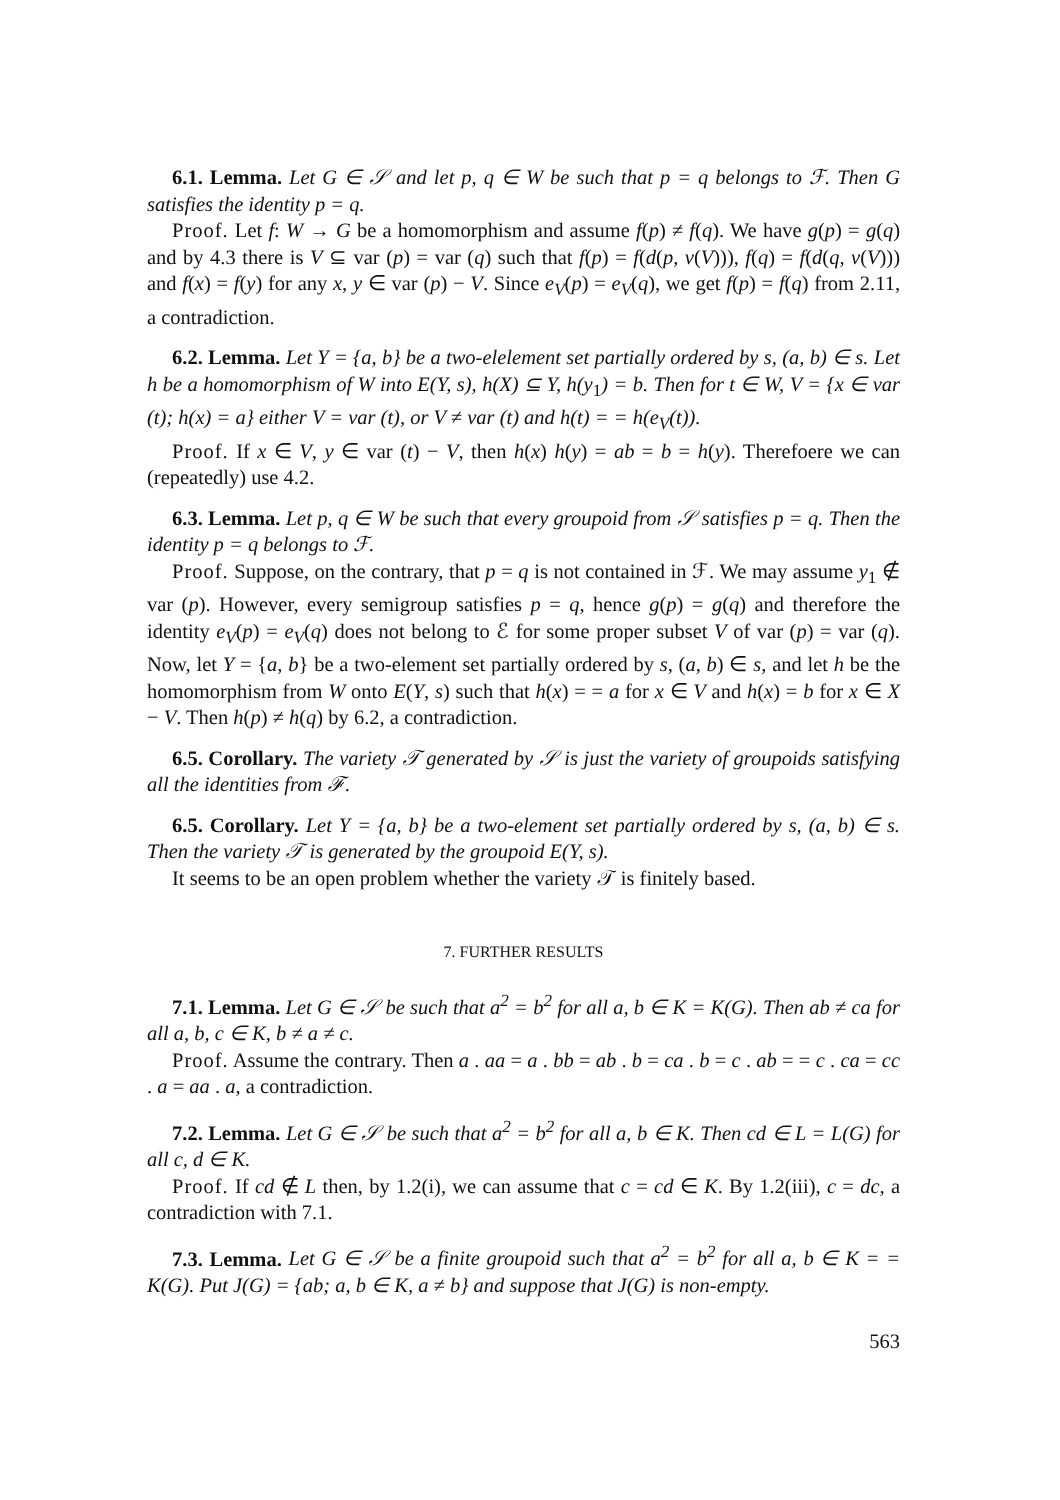6.1. Lemma. Let G ∈ 𝒮 and let p, q ∈ W be such that p = q belongs to ℱ. Then G satisfies the identity p = q.
Proof. Let f: W → G be a homomorphism and assume f(p) ≠ f(q). We have g(p) = g(q) and by 4.3 there is V ⊆ var (p) = var (q) such that f(p) = f(d(p, v(V))), f(q) = f(d(q, v(V))) and f(x) = f(y) for any x, y ∈ var (p) − V. Since e<sub>V</sub>(p) = e<sub>V</sub>(q), we get f(p) = f(q) from 2.11, a contradiction.
6.2. Lemma. Let Y = {a, b} be a two-elelement set partially ordered by s, (a, b) ∈ s. Let h be a homomorphism of W into E(Y, s), h(X) ⊆ Y, h(y<sub>1</sub>) = b. Then for t ∈ W, V = {x ∈ var (t); h(x) = a} either V = var (t), or V ≠ var (t) and h(t) = = h(e<sub>V</sub>(t)).
Proof. If x ∈ V, y ∈ var (t) − V, then h(x) h(y) = ab = b = h(y). Therefoere we can (repeatedly) use 4.2.
6.3. Lemma. Let p, q ∈ W be such that every groupoid from 𝒮 satisfies p = q. Then the identity p = q belongs to ℱ.
Proof. Suppose, on the contrary, that p = q is not contained in ℱ. We may assume y<sub>1</sub> ∉ var (p). However, every semigroup satisfies p = q, hence g(p) = g(q) and therefore the identity e<sub>V</sub>(p) = e<sub>V</sub>(q) does not belong to ℰ for some proper subset V of var (p) = var (q). Now, let Y = {a, b} be a two-element set partially ordered by s, (a, b) ∈ s, and let h be the homomorphism from W onto E(Y, s) such that h(x) = = a for x ∈ V and h(x) = b for x ∈ X − V. Then h(p) ≠ h(q) by 6.2, a contradiction.
6.5. Corollary. The variety 𝒯 generated by 𝒮 is just the variety of groupoids satisfying all the identities from ℱ.
6.5. Corollary. Let Y = {a, b} be a two-element set partially ordered by s, (a, b) ∈ s. Then the variety 𝒯 is generated by the groupoid E(Y, s).
It seems to be an open problem whether the variety 𝒯 is finitely based.
7. FURTHER RESULTS
7.1. Lemma. Let G ∈ 𝒮 be such that a<sup>2</sup> = b<sup>2</sup> for all a, b ∈ K = K(G). Then ab ≠ ca for all a, b, c ∈ K, b ≠ a ≠ c.
Proof. Assume the contrary. Then a . aa = a . bb = ab . b = ca . b = c . ab = = c . ca = cc . a = aa . a, a contradiction.
7.2. Lemma. Let G ∈ 𝒮 be such that a<sup>2</sup> = b<sup>2</sup> for all a, b ∈ K. Then cd ∈ L = L(G) for all c, d ∈ K.
Proof. If cd ∉ L then, by 1.2(i), we can assume that c = cd ∈ K. By 1.2(iii), c = dc, a contradiction with 7.1.
7.3. Lemma. Let G ∈ 𝒮 be a finite groupoid such that a<sup>2</sup> = b<sup>2</sup> for all a, b ∈ K = = K(G). Put J(G) = {ab; a, b ∈ K, a ≠ b} and suppose that J(G) is non-empty.
563